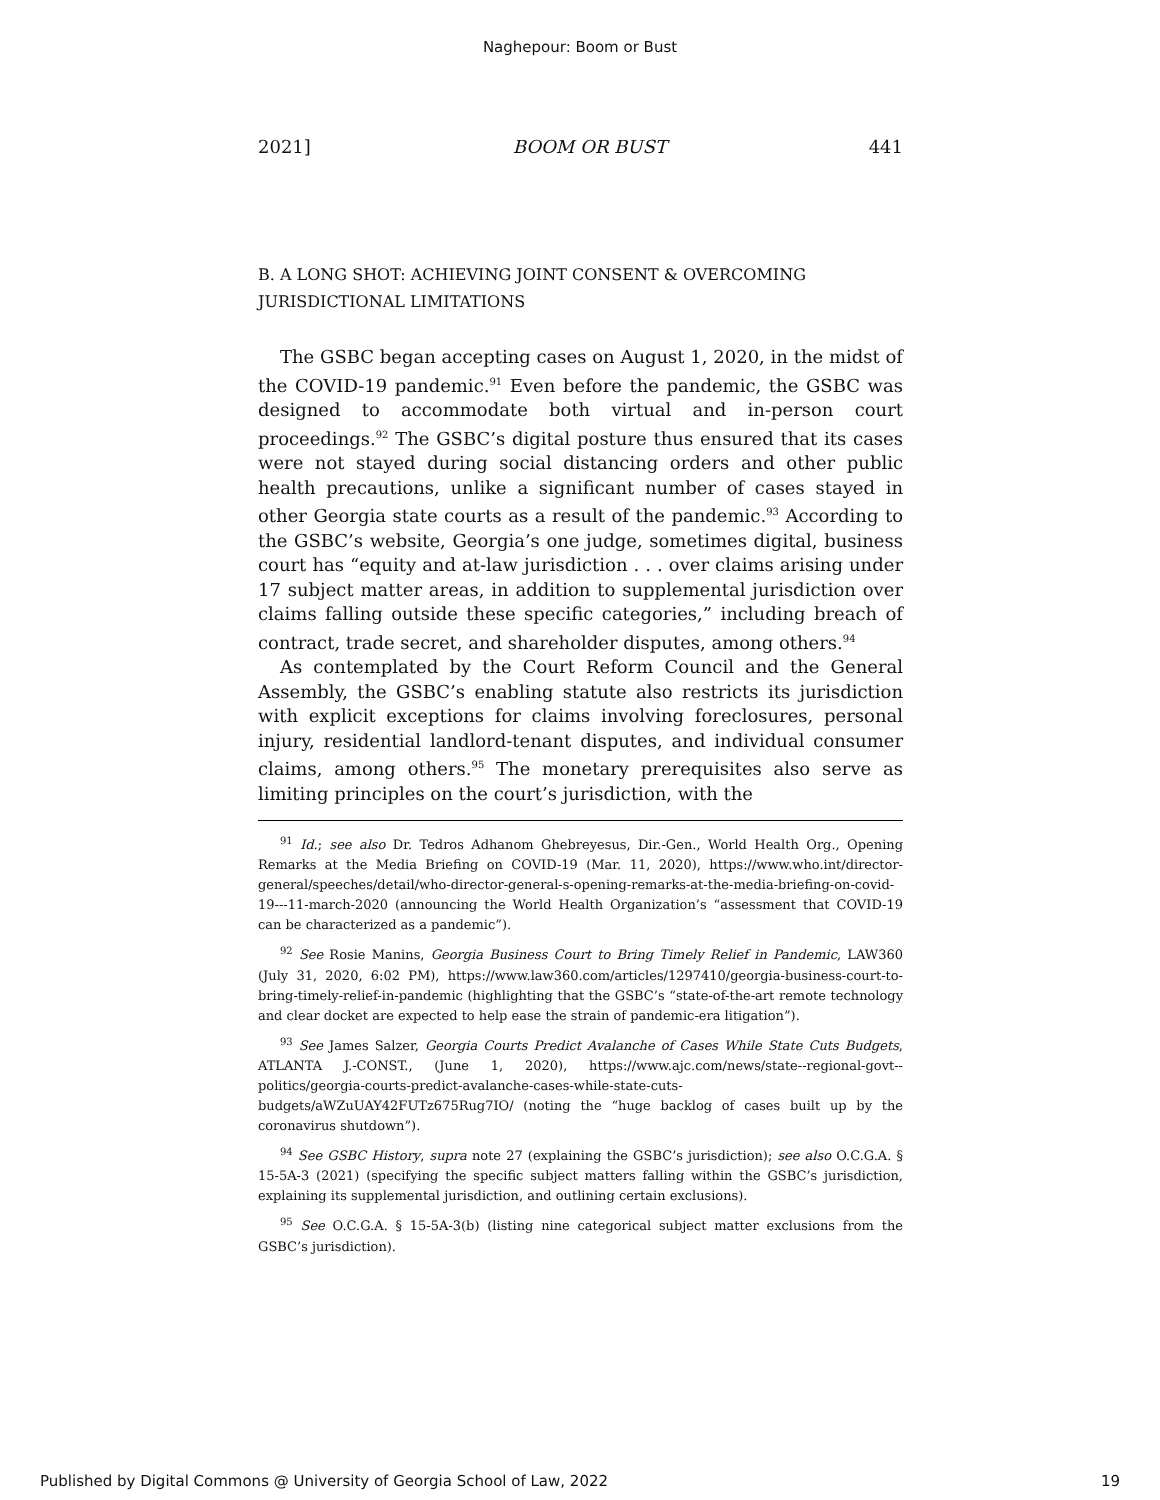Naghepour: Boom or Bust
2021] BOOM OR BUST 441
B. A LONG SHOT: ACHIEVING JOINT CONSENT & OVERCOMING JURISDICTIONAL LIMITATIONS
The GSBC began accepting cases on August 1, 2020, in the midst of the COVID-19 pandemic.<sup>91</sup> Even before the pandemic, the GSBC was designed to accommodate both virtual and in-person court proceedings.<sup>92</sup> The GSBC’s digital posture thus ensured that its cases were not stayed during social distancing orders and other public health precautions, unlike a significant number of cases stayed in other Georgia state courts as a result of the pandemic.<sup>93</sup> According to the GSBC’s website, Georgia’s one judge, sometimes digital, business court has “equity and at-law jurisdiction . . . over claims arising under 17 subject matter areas, in addition to supplemental jurisdiction over claims falling outside these specific categories,” including breach of contract, trade secret, and shareholder disputes, among others.<sup>94</sup>
As contemplated by the Court Reform Council and the General Assembly, the GSBC’s enabling statute also restricts its jurisdiction with explicit exceptions for claims involving foreclosures, personal injury, residential landlord-tenant disputes, and individual consumer claims, among others.<sup>95</sup> The monetary prerequisites also serve as limiting principles on the court’s jurisdiction, with the
<sup>91</sup> Id.; see also Dr. Tedros Adhanom Ghebreyesus, Dir.-Gen., World Health Org., Opening Remarks at the Media Briefing on COVID-19 (Mar. 11, 2020), https://www.who.int/director-general/speeches/detail/who-director-general-s-opening-remarks-at-the-media-briefing-on-covid-19---11-march-2020 (announcing the World Health Organization’s “assessment that COVID-19 can be characterized as a pandemic”).
<sup>92</sup> See Rosie Manins, Georgia Business Court to Bring Timely Relief in Pandemic, LAW360 (July 31, 2020, 6:02 PM), https://www.law360.com/articles/1297410/georgia-business-court-to-bring-timely-relief-in-pandemic (highlighting that the GSBC’s “state-of-the-art remote technology and clear docket are expected to help ease the strain of pandemic-era litigation”).
<sup>93</sup> See James Salzer, Georgia Courts Predict Avalanche of Cases While State Cuts Budgets, ATLANTA J.-CONST., (June 1, 2020), https://www.ajc.com/news/state--regional-govt--politics/georgia-courts-predict-avalanche-cases-while-state-cuts-budgets/aWZuUAY42FUTz675Rug7IO/ (noting the “huge backlog of cases built up by the coronavirus shutdown”).
<sup>94</sup> See GSBC History, supra note 27 (explaining the GSBC’s jurisdiction); see also O.C.G.A. § 15-5A-3 (2021) (specifying the specific subject matters falling within the GSBC’s jurisdiction, explaining its supplemental jurisdiction, and outlining certain exclusions).
<sup>95</sup> See O.C.G.A. § 15-5A-3(b) (listing nine categorical subject matter exclusions from the GSBC’s jurisdiction).
Published by Digital Commons @ University of Georgia School of Law, 2022 19